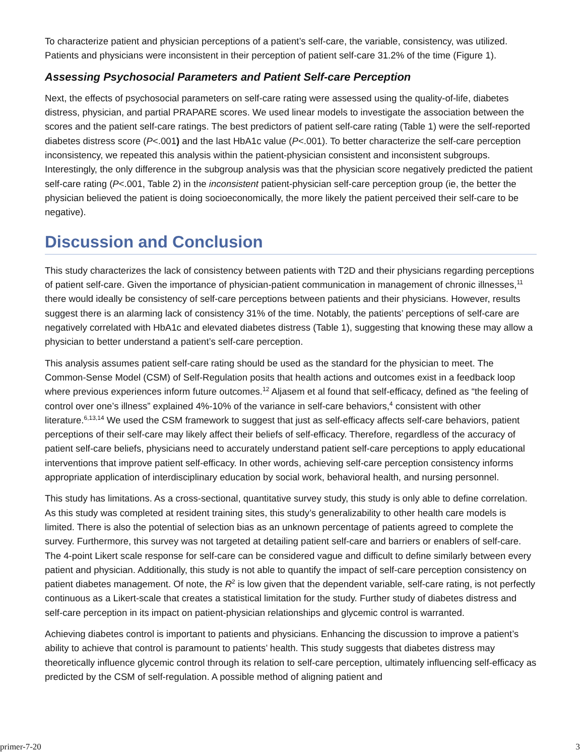To characterize patient and physician perceptions of a patient’s self-care, the variable, consistency, was utilized. Patients and physicians were inconsistent in their perception of patient self-care 31.2% of the time (Figure 1).
Assessing Psychosocial Parameters and Patient Self-care Perception
Next, the effects of psychosocial parameters on self-care rating were assessed using the quality-of-life, diabetes distress, physician, and partial PRAPARE scores. We used linear models to investigate the association between the scores and the patient self-care ratings. The best predictors of patient self-care rating (Table 1) were the self-reported diabetes distress score (P<.001) and the last HbA1c value (P<.001). To better characterize the self-care perception inconsistency, we repeated this analysis within the patient-physician consistent and inconsistent subgroups. Interestingly, the only difference in the subgroup analysis was that the physician score negatively predicted the patient self-care rating (P<.001, Table 2) in the inconsistent patient-physician self-care perception group (ie, the better the physician believed the patient is doing socioeconomically, the more likely the patient perceived their self-care to be negative).
Discussion and Conclusion
This study characterizes the lack of consistency between patients with T2D and their physicians regarding perceptions of patient self-care. Given the importance of physician-patient communication in management of chronic illnesses,<sup>11</sup> there would ideally be consistency of self-care perceptions between patients and their physicians. However, results suggest there is an alarming lack of consistency 31% of the time. Notably, the patients’ perceptions of self-care are negatively correlated with HbA1c and elevated diabetes distress (Table 1), suggesting that knowing these may allow a physician to better understand a patient’s self-care perception.
This analysis assumes patient self-care rating should be used as the standard for the physician to meet. The Common-Sense Model (CSM) of Self-Regulation posits that health actions and outcomes exist in a feedback loop where previous experiences inform future outcomes.<sup>12</sup> Aljasem et al found that self-efficacy, defined as “the feeling of control over one’s illness” explained 4%-10% of the variance in self-care behaviors,<sup>4</sup> consistent with other literature.<sup>6,13,14</sup> We used the CSM framework to suggest that just as self-efficacy affects self-care behaviors, patient perceptions of their self-care may likely affect their beliefs of self-efficacy. Therefore, regardless of the accuracy of patient self-care beliefs, physicians need to accurately understand patient self-care perceptions to apply educational interventions that improve patient self-efficacy. In other words, achieving self-care perception consistency informs appropriate application of interdisciplinary education by social work, behavioral health, and nursing personnel.
This study has limitations. As a cross-sectional, quantitative survey study, this study is only able to define correlation. As this study was completed at resident training sites, this study’s generalizability to other health care models is limited. There is also the potential of selection bias as an unknown percentage of patients agreed to complete the survey. Furthermore, this survey was not targeted at detailing patient self-care and barriers or enablers of self-care. The 4-point Likert scale response for self-care can be considered vague and difficult to define similarly between every patient and physician. Additionally, this study is not able to quantify the impact of self-care perception consistency on patient diabetes management. Of note, the R<sup>2</sup> is low given that the dependent variable, self-care rating, is not perfectly continuous as a Likert-scale that creates a statistical limitation for the study. Further study of diabetes distress and self-care perception in its impact on patient-physician relationships and glycemic control is warranted.
Achieving diabetes control is important to patients and physicians. Enhancing the discussion to improve a patient’s ability to achieve that control is paramount to patients’ health. This study suggests that diabetes distress may theoretically influence glycemic control through its relation to self-care perception, ultimately influencing self-efficacy as predicted by the CSM of self-regulation. A possible method of aligning patient and
primer-7-20 3